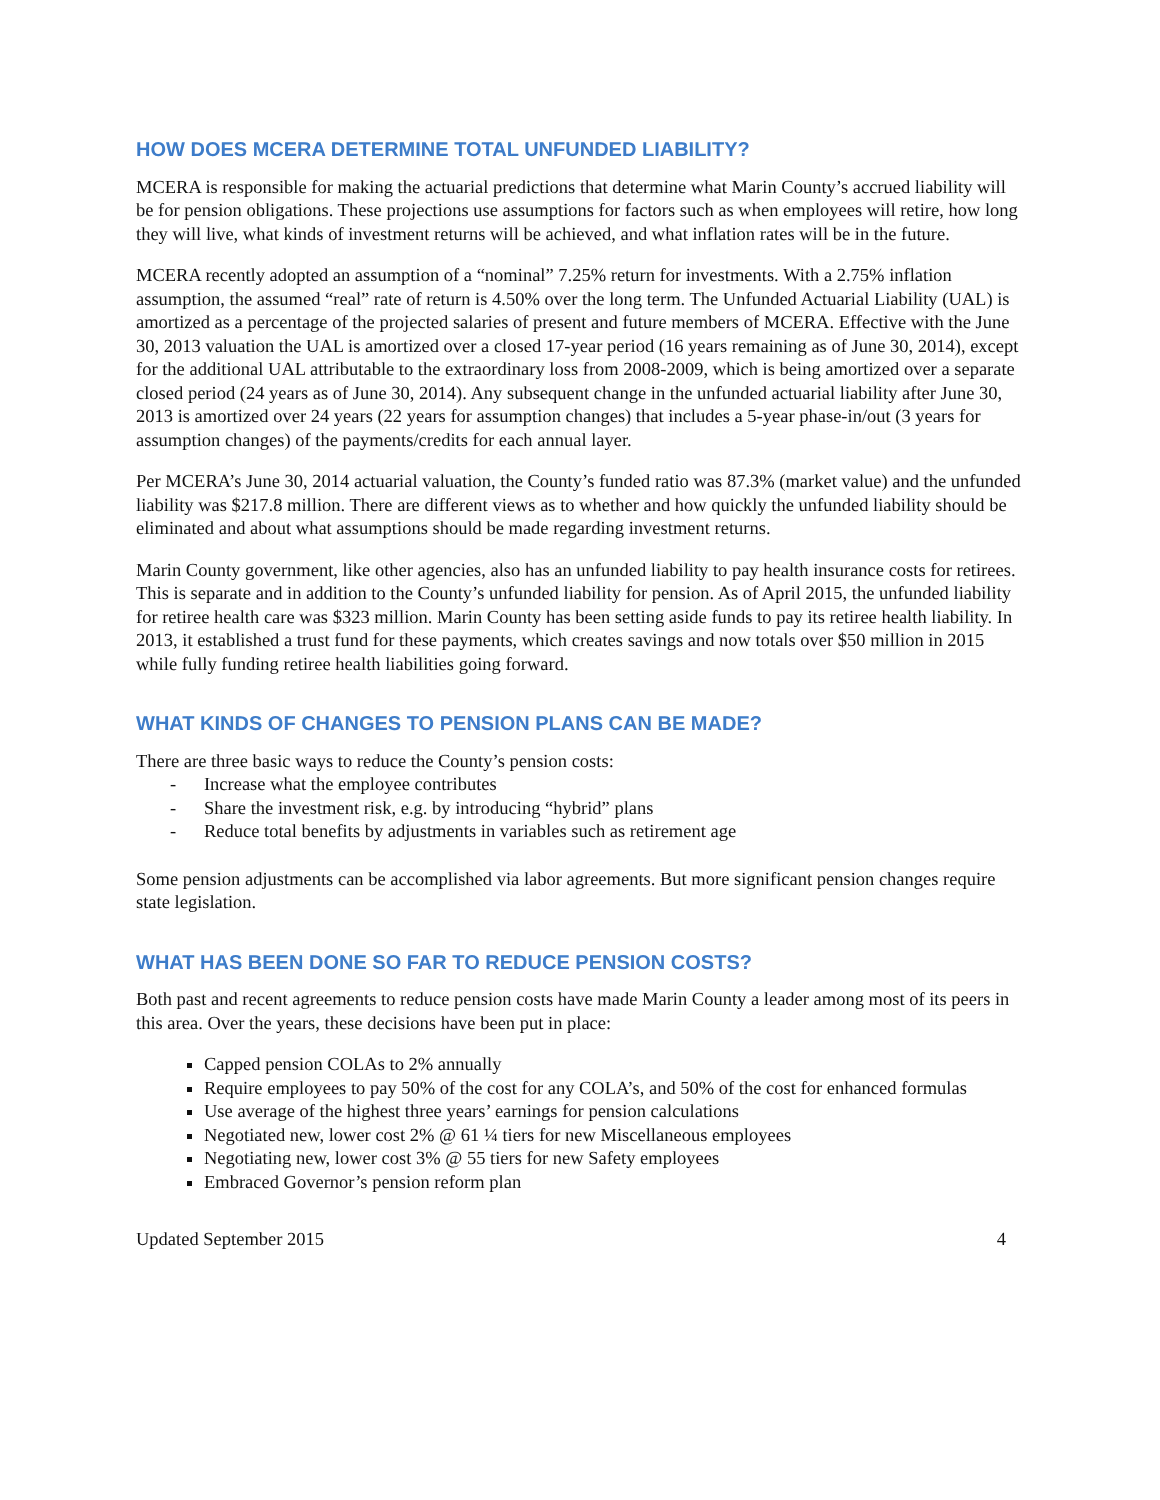HOW DOES MCERA DETERMINE TOTAL UNFUNDED LIABILITY?
MCERA is responsible for making the actuarial predictions that determine what Marin County’s accrued liability will be for pension obligations. These projections use assumptions for factors such as when employees will retire, how long they will live, what kinds of investment returns will be achieved, and what inflation rates will be in the future.
MCERA recently adopted an assumption of a “nominal” 7.25% return for investments. With a 2.75% inflation assumption, the assumed “real” rate of return is 4.50% over the long term. The Unfunded Actuarial Liability (UAL) is amortized as a percentage of the projected salaries of present and future members of MCERA. Effective with the June 30, 2013 valuation the UAL is amortized over a closed 17-year period (16 years remaining as of June 30, 2014), except for the additional UAL attributable to the extraordinary loss from 2008-2009, which is being amortized over a separate closed period (24 years as of June 30, 2014). Any subsequent change in the unfunded actuarial liability after June 30, 2013 is amortized over 24 years (22 years for assumption changes) that includes a 5-year phase-in/out (3 years for assumption changes) of the payments/credits for each annual layer.
Per MCERA’s June 30, 2014 actuarial valuation, the County’s funded ratio was 87.3% (market value) and the unfunded liability was $217.8 million. There are different views as to whether and how quickly the unfunded liability should be eliminated and about what assumptions should be made regarding investment returns.
Marin County government, like other agencies, also has an unfunded liability to pay health insurance costs for retirees. This is separate and in addition to the County’s unfunded liability for pension. As of April 2015, the unfunded liability for retiree health care was $323 million. Marin County has been setting aside funds to pay its retiree health liability. In 2013, it established a trust fund for these payments, which creates savings and now totals over $50 million in 2015 while fully funding retiree health liabilities going forward.
WHAT KINDS OF CHANGES TO PENSION PLANS CAN BE MADE?
There are three basic ways to reduce the County’s pension costs:
- Increase what the employee contributes
- Share the investment risk, e.g. by introducing “hybrid” plans
- Reduce total benefits by adjustments in variables such as retirement age
Some pension adjustments can be accomplished via labor agreements. But more significant pension changes require state legislation.
WHAT HAS BEEN DONE SO FAR TO REDUCE PENSION COSTS?
Both past and recent agreements to reduce pension costs have made Marin County a leader among most of its peers in this area. Over the years, these decisions have been put in place:
Capped pension COLAs to 2% annually
Require employees to pay 50% of the cost for any COLA’s, and 50% of the cost for enhanced formulas
Use average of the highest three years’ earnings for pension calculations
Negotiated new, lower cost 2% @ 61 ¼ tiers for new Miscellaneous employees
Negotiating new, lower cost 3% @ 55 tiers for new Safety employees
Embraced Governor’s pension reform plan
Updated September 2015 4